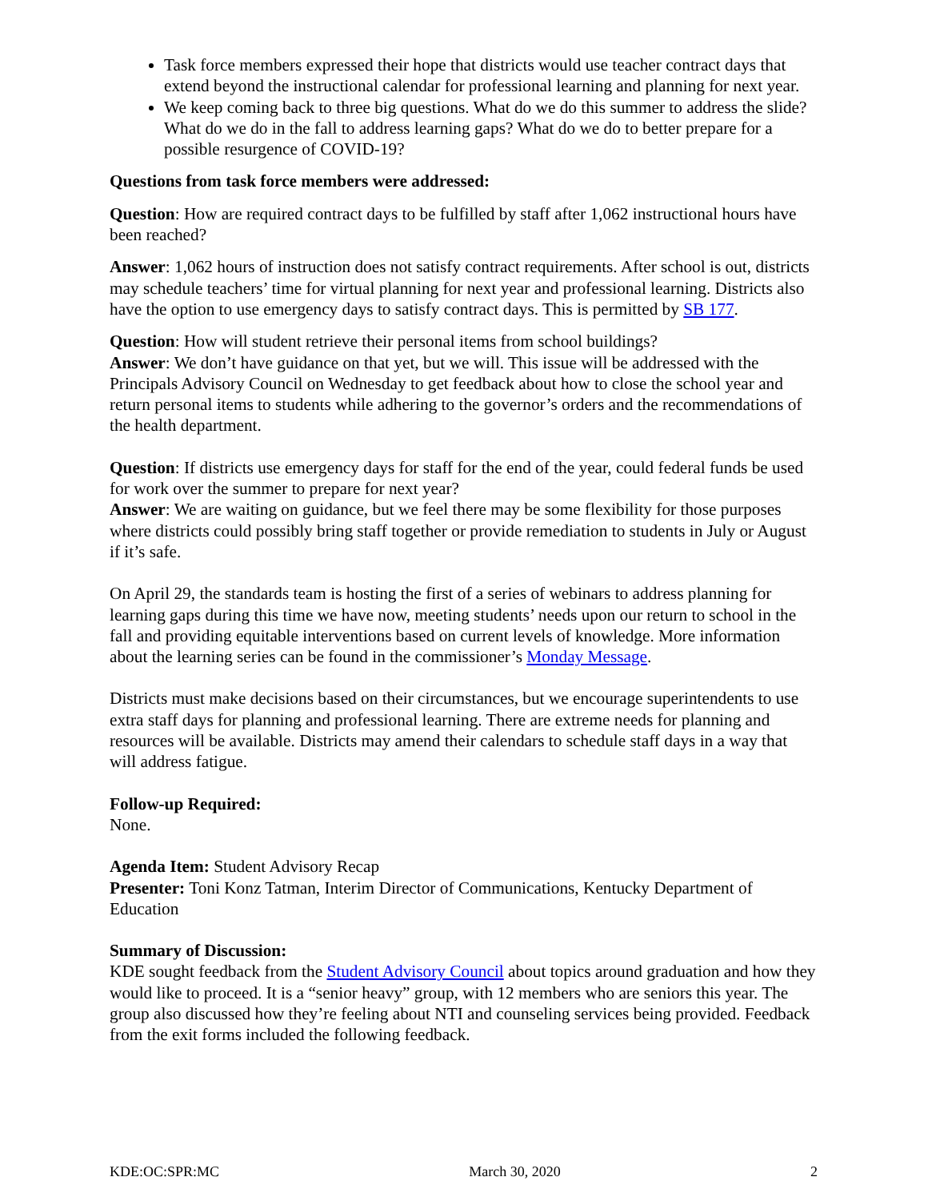Task force members expressed their hope that districts would use teacher contract days that extend beyond the instructional calendar for professional learning and planning for next year.
We keep coming back to three big questions. What do we do this summer to address the slide? What do we do in the fall to address learning gaps? What do we do to better prepare for a possible resurgence of COVID-19?
Questions from task force members were addressed:
Question: How are required contract days to be fulfilled by staff after 1,062 instructional hours have been reached?
Answer: 1,062 hours of instruction does not satisfy contract requirements. After school is out, districts may schedule teachers’ time for virtual planning for next year and professional learning. Districts also have the option to use emergency days to satisfy contract days. This is permitted by SB 177.
Question: How will student retrieve their personal items from school buildings?
Answer: We don’t have guidance on that yet, but we will. This issue will be addressed with the Principals Advisory Council on Wednesday to get feedback about how to close the school year and return personal items to students while adhering to the governor’s orders and the recommendations of the health department.
Question: If districts use emergency days for staff for the end of the year, could federal funds be used for work over the summer to prepare for next year?
Answer: We are waiting on guidance, but we feel there may be some flexibility for those purposes where districts could possibly bring staff together or provide remediation to students in July or August if it’s safe.
On April 29, the standards team is hosting the first of a series of webinars to address planning for learning gaps during this time we have now, meeting students’ needs upon our return to school in the fall and providing equitable interventions based on current levels of knowledge. More information about the learning series can be found in the commissioner’s Monday Message.
Districts must make decisions based on their circumstances, but we encourage superintendents to use extra staff days for planning and professional learning. There are extreme needs for planning and resources will be available. Districts may amend their calendars to schedule staff days in a way that will address fatigue.
Follow-up Required:
None.
Agenda Item: Student Advisory Recap
Presenter: Toni Konz Tatman, Interim Director of Communications, Kentucky Department of Education
Summary of Discussion:
KDE sought feedback from the Student Advisory Council about topics around graduation and how they would like to proceed. It is a “senior heavy” group, with 12 members who are seniors this year. The group also discussed how they’re feeling about NTI and counseling services being provided. Feedback from the exit forms included the following feedback.
KDE:OC:SPR:MC March 30, 2020 2